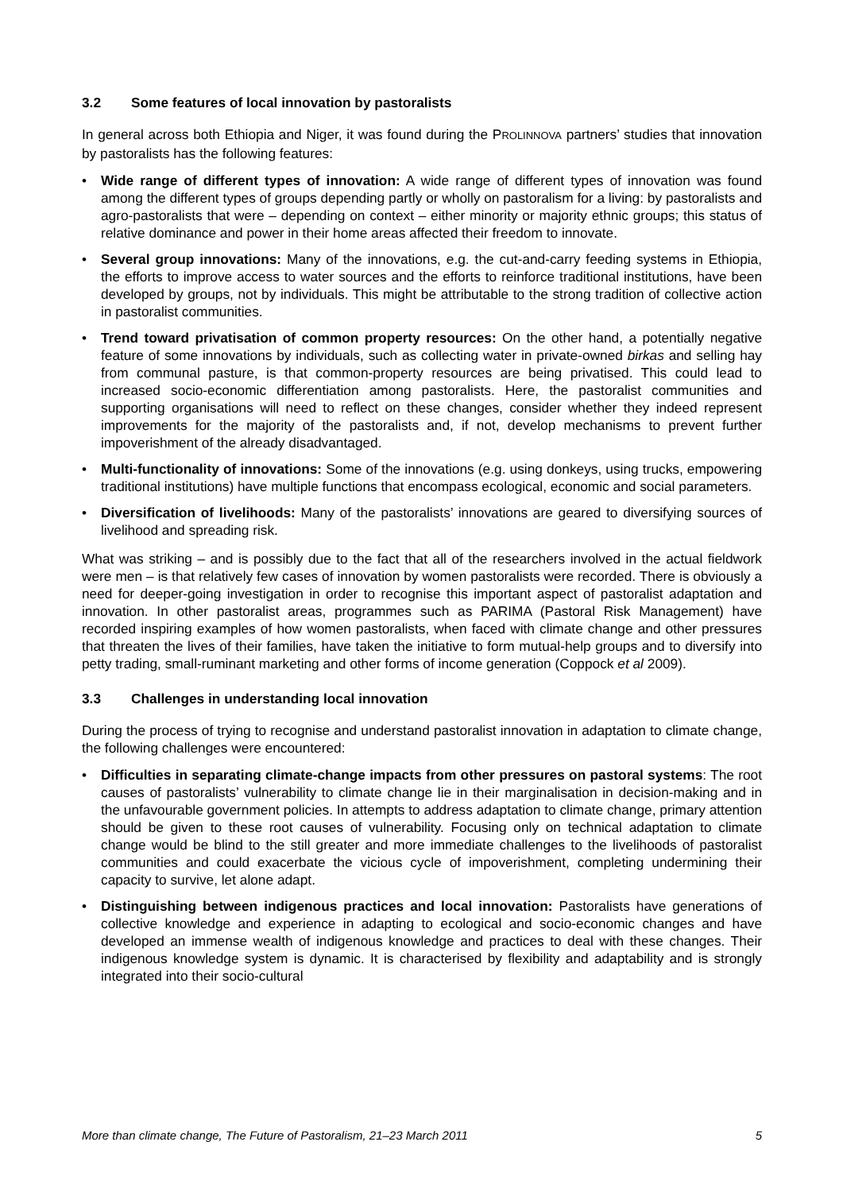3.2 Some features of local innovation by pastoralists
In general across both Ethiopia and Niger, it was found during the PROLINNOVA partners’ studies that innovation by pastoralists has the following features:
• Wide range of different types of innovation: A wide range of different types of innovation was found among the different types of groups depending partly or wholly on pastoralism for a living: by pastoralists and agro-pastoralists that were – depending on context – either minority or majority ethnic groups; this status of relative dominance and power in their home areas affected their freedom to innovate.
• Several group innovations: Many of the innovations, e.g. the cut-and-carry feeding systems in Ethiopia, the efforts to improve access to water sources and the efforts to reinforce traditional institutions, have been developed by groups, not by individuals. This might be attributable to the strong tradition of collective action in pastoralist communities.
• Trend toward privatisation of common property resources: On the other hand, a potentially negative feature of some innovations by individuals, such as collecting water in private-owned birkas and selling hay from communal pasture, is that common-property resources are being privatised. This could lead to increased socio-economic differentiation among pastoralists. Here, the pastoralist communities and supporting organisations will need to reflect on these changes, consider whether they indeed represent improvements for the majority of the pastoralists and, if not, develop mechanisms to prevent further impoverishment of the already disadvantaged.
• Multi-functionality of innovations: Some of the innovations (e.g. using donkeys, using trucks, empowering traditional institutions) have multiple functions that encompass ecological, economic and social parameters.
• Diversification of livelihoods: Many of the pastoralists’ innovations are geared to diversifying sources of livelihood and spreading risk.
What was striking – and is possibly due to the fact that all of the researchers involved in the actual fieldwork were men – is that relatively few cases of innovation by women pastoralists were recorded. There is obviously a need for deeper-going investigation in order to recognise this important aspect of pastoralist adaptation and innovation. In other pastoralist areas, programmes such as PARIMA (Pastoral Risk Management) have recorded inspiring examples of how women pastoralists, when faced with climate change and other pressures that threaten the lives of their families, have taken the initiative to form mutual-help groups and to diversify into petty trading, small-ruminant marketing and other forms of income generation (Coppock et al 2009).
3.3 Challenges in understanding local innovation
During the process of trying to recognise and understand pastoralist innovation in adaptation to climate change, the following challenges were encountered:
• Difficulties in separating climate-change impacts from other pressures on pastoral systems: The root causes of pastoralists’ vulnerability to climate change lie in their marginalisation in decision-making and in the unfavourable government policies. In attempts to address adaptation to climate change, primary attention should be given to these root causes of vulnerability. Focusing only on technical adaptation to climate change would be blind to the still greater and more immediate challenges to the livelihoods of pastoralist communities and could exacerbate the vicious cycle of impoverishment, completing undermining their capacity to survive, let alone adapt.
• Distinguishing between indigenous practices and local innovation: Pastoralists have generations of collective knowledge and experience in adapting to ecological and socio-economic changes and have developed an immense wealth of indigenous knowledge and practices to deal with these changes. Their indigenous knowledge system is dynamic. It is characterised by flexibility and adaptability and is strongly integrated into their socio-cultural
More than climate change, The Future of Pastoralism, 21–23 March 2011 5